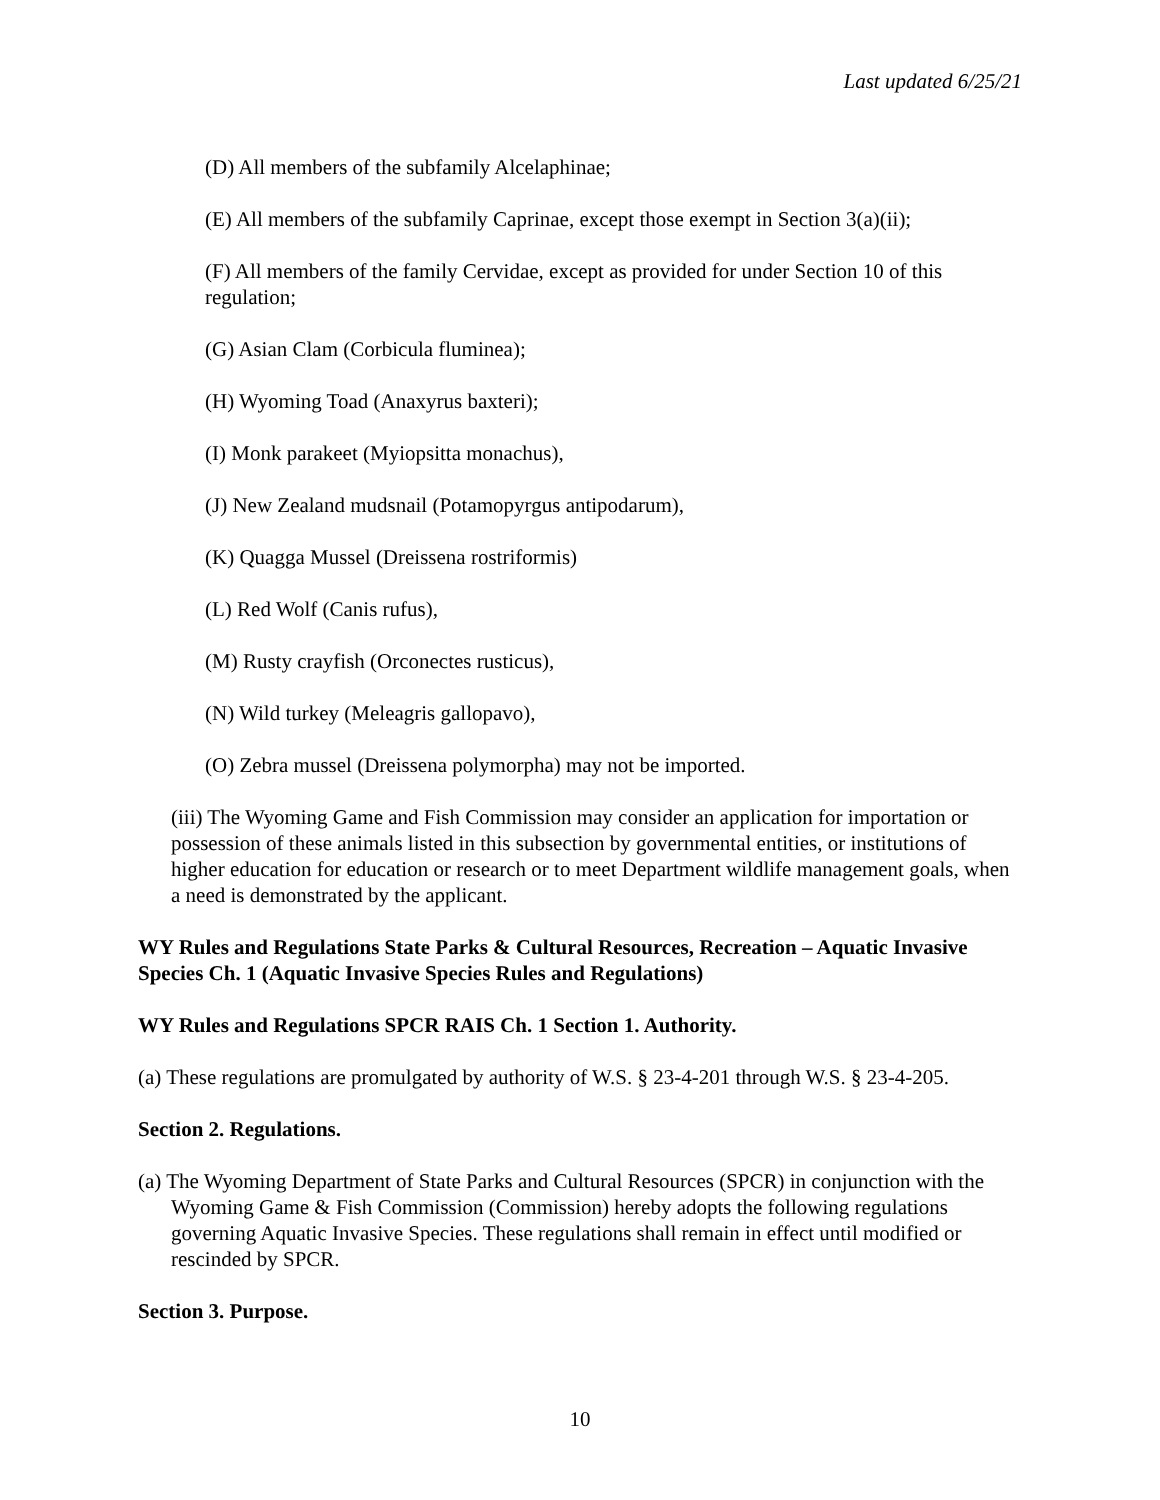Last updated 6/25/21
(D) All members of the subfamily Alcelaphinae;
(E) All members of the subfamily Caprinae, except those exempt in Section 3(a)(ii);
(F) All members of the family Cervidae, except as provided for under Section 10 of this regulation;
(G) Asian Clam (Corbicula fluminea);
(H) Wyoming Toad (Anaxyrus baxteri);
(I) Monk parakeet (Myiopsitta monachus),
(J) New Zealand mudsnail (Potamopyrgus antipodarum),
(K) Quagga Mussel (Dreissena rostriformis)
(L) Red Wolf (Canis rufus),
(M) Rusty crayfish (Orconectes rusticus),
(N) Wild turkey (Meleagris gallopavo),
(O) Zebra mussel (Dreissena polymorpha) may not be imported.
(iii) The Wyoming Game and Fish Commission may consider an application for importation or possession of these animals listed in this subsection by governmental entities, or institutions of higher education for education or research or to meet Department wildlife management goals, when a need is demonstrated by the applicant.
WY Rules and Regulations State Parks & Cultural Resources, Recreation – Aquatic Invasive Species Ch. 1 (Aquatic Invasive Species Rules and Regulations)
WY Rules and Regulations SPCR RAIS Ch. 1 Section 1. Authority.
(a) These regulations are promulgated by authority of W.S. § 23-4-201 through W.S. § 23-4-205.
Section 2. Regulations.
(a) The Wyoming Department of State Parks and Cultural Resources (SPCR) in conjunction with the Wyoming Game & Fish Commission (Commission) hereby adopts the following regulations governing Aquatic Invasive Species. These regulations shall remain in effect until modified or rescinded by SPCR.
Section 3. Purpose.
10